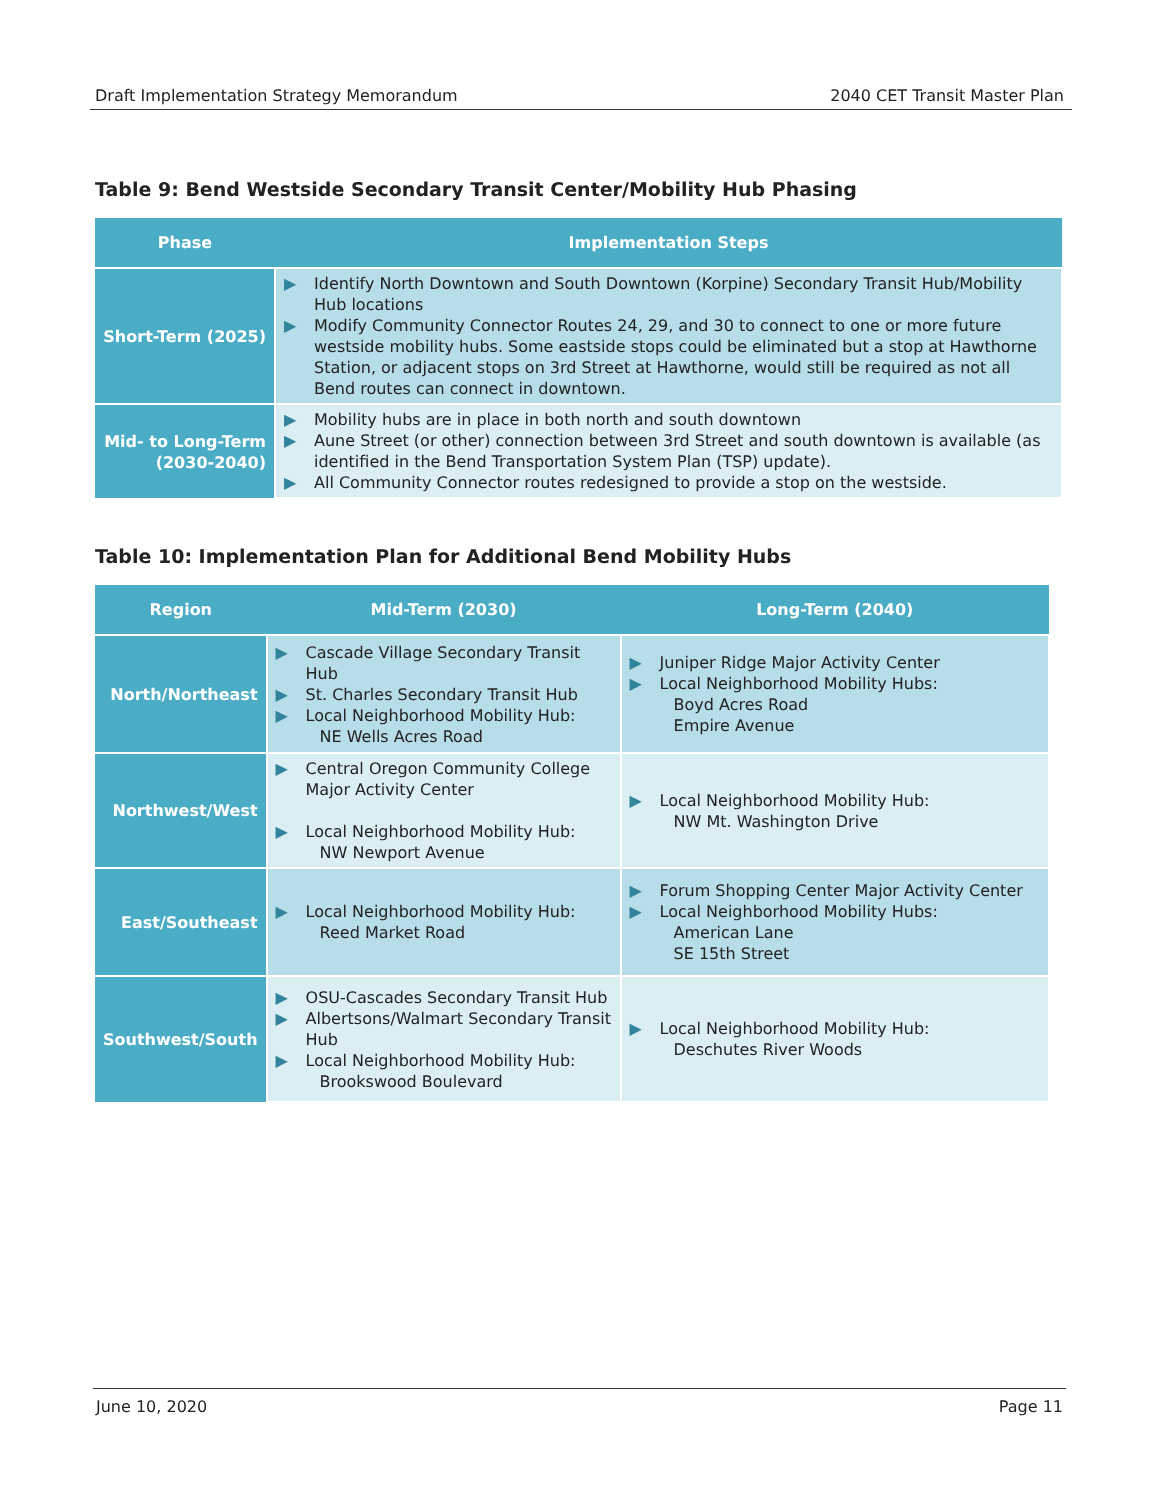Draft Implementation Strategy Memorandum 2040 CET Transit Master Plan
Table 9: Bend Westside Secondary Transit Center/Mobility Hub Phasing
| Phase | Implementation Steps |
| --- | --- |
| Short-Term (2025) | ▶ Identify North Downtown and South Downtown (Korpine) Secondary Transit Hub/Mobility Hub locations ▶ Modify Community Connector Routes 24, 29, and 30 to connect to one or more future westside mobility hubs. Some eastside stops could be eliminated but a stop at Hawthorne Station, or adjacent stops on 3rd Street at Hawthorne, would still be required as not all Bend routes can connect in downtown. |
| Mid- to Long-Term (2030-2040) | ▶ Mobility hubs are in place in both north and south downtown ▶ Aune Street (or other) connection between 3rd Street and south downtown is available (as identified in the Bend Transportation System Plan (TSP) update). ▶ All Community Connector routes redesigned to provide a stop on the westside. |
Table 10: Implementation Plan for Additional Bend Mobility Hubs
| Region | Mid-Term (2030) | Long-Term (2040) |
| --- | --- | --- |
| North/Northeast | ▶ Cascade Village Secondary Transit Hub ▶ St. Charles Secondary Transit Hub ▶ Local Neighborhood Mobility Hub: NE Wells Acres Road | ▶ Juniper Ridge Major Activity Center ▶ Local Neighborhood Mobility Hubs: Boyd Acres Road Empire Avenue |
| Northwest/West | ▶ Central Oregon Community College Major Activity Center ▶ Local Neighborhood Mobility Hub: NW Newport Avenue | ▶ Local Neighborhood Mobility Hub: NW Mt. Washington Drive |
| East/Southeast | ▶ Local Neighborhood Mobility Hub: Reed Market Road | ▶ Forum Shopping Center Major Activity Center ▶ Local Neighborhood Mobility Hubs: American Lane SE 15th Street |
| Southwest/South | ▶ OSU-Cascades Secondary Transit Hub ▶ Albertsons/Walmart Secondary Transit Hub ▶ Local Neighborhood Mobility Hub: Brookswood Boulevard | ▶ Local Neighborhood Mobility Hub: Deschutes River Woods |
June 10, 2020 Page 11